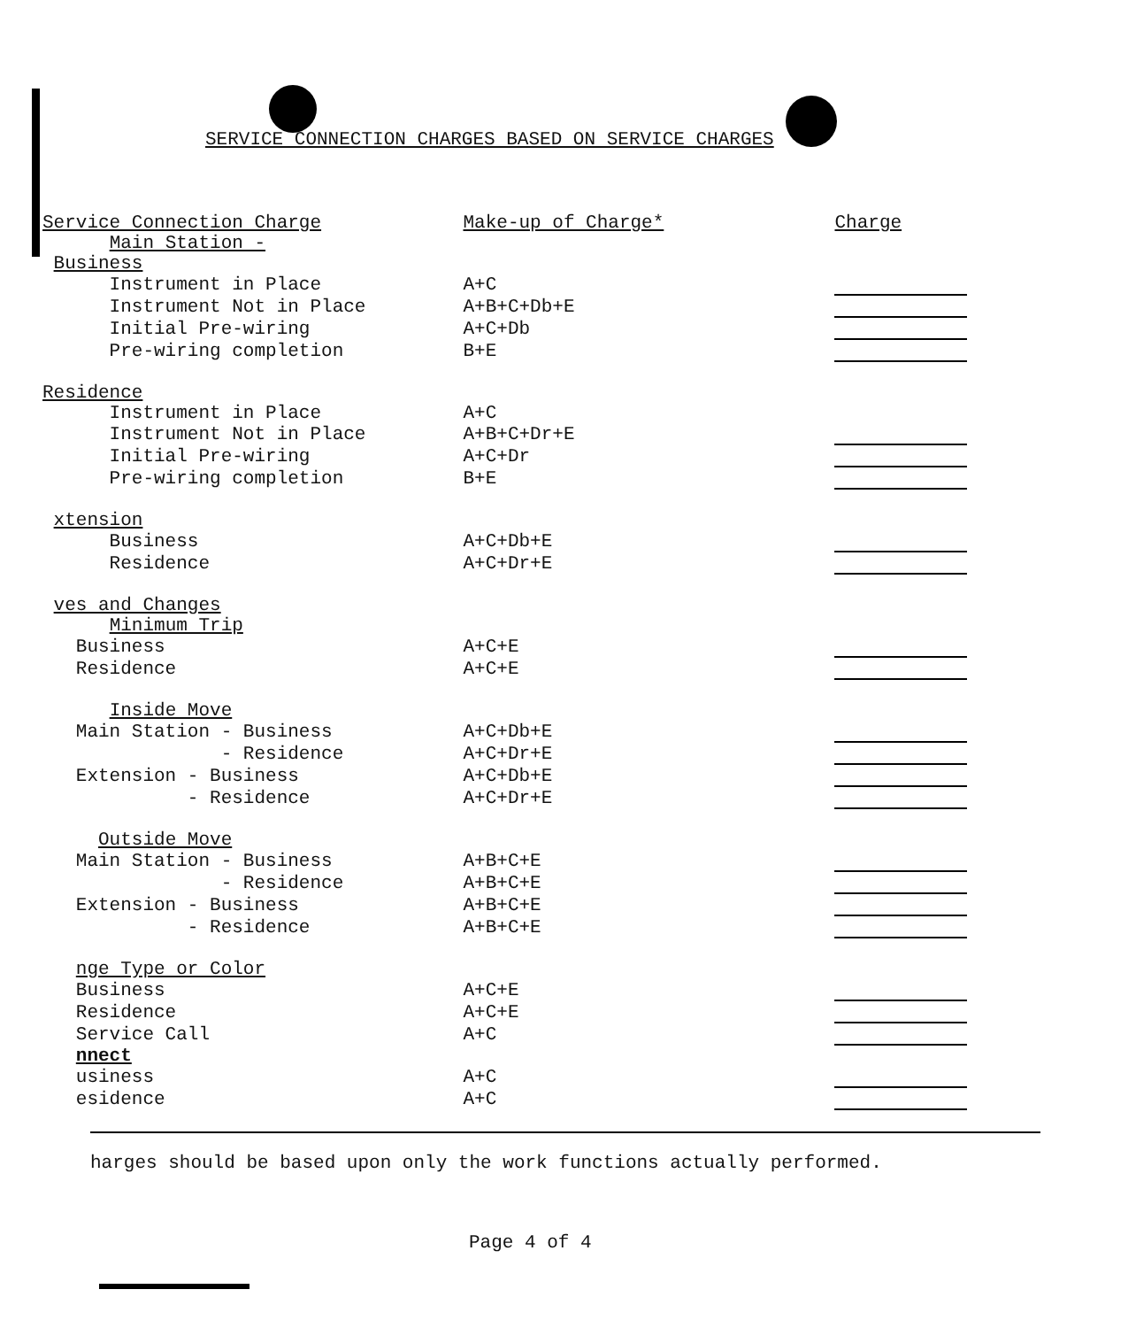SERVICE CONNECTION CHARGES BASED ON SERVICE CHARGES
| Service Connection Charge | Make-up of Charge* | Charge |
| Main Station - | | |
| Business | | |
| Instrument in Place | A+C | |
| Instrument Not in Place | A+B+C+Db+E | |
| Initial Pre-wiring | A+C+Db | |
| Pre-wiring completion | B+E | |
| Residence | | |
| Instrument in Place | A+C | |
| Instrument Not in Place | A+B+C+Dr+E | |
| Initial Pre-wiring | A+C+Dr | |
| Pre-wiring completion | B+E | |
| xtension | | |
| Business | A+C+Db+E | |
| Residence | A+C+Dr+E | |
| ves and Changes | | |
| Minimum Trip | | |
| Business | A+C+E | |
| Residence | A+C+E | |
| Inside Move | | |
| Main Station - Business | A+C+Db+E | |
| - Residence | A+C+Dr+E | |
| Extension - Business | A+C+Db+E | |
| - Residence | A+C+Dr+E | |
| Outside Move | | |
| Main Station - Business | A+B+C+E | |
| - Residence | A+B+C+E | |
| Extension - Business | A+B+C+E | |
| - Residence | A+B+C+E | |
| nge Type or Color | | |
| Business | A+C+E | |
| Residence | A+C+E | |
| Service Call | A+C | |
| nnect | | |
| usiness | A+C | |
| esidence | A+C | |
harges should be based upon only the work functions actually performed.
Page 4 of 4